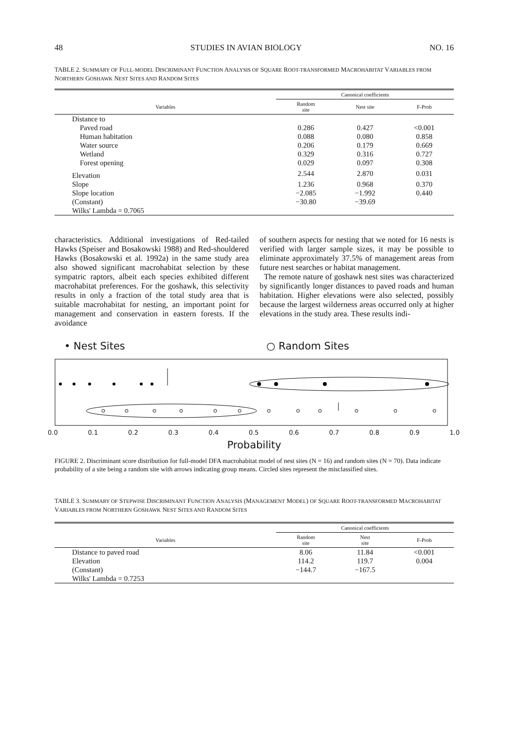48 STUDIES IN AVIAN BIOLOGY NO. 16
TABLE 2. SUMMARY OF FULL-MODEL DISCRIMINANT FUNCTION ANALYSIS OF SQUARE ROOT-TRANSFORMED MACROHABITAT VARIABLES FROM NORTHERN GOSHAWK NEST SITES AND RANDOM SITES
| | Canonical coefficients | | |
| --- | --- | --- | --- |
| Variables | Random site | Nest site | F-Prob |
| Distance to | | | |
| Paved road | 0.286 | 0.427 | <0.001 |
| Human habitation | 0.088 | 0.080 | 0.858 |
| Water source | 0.206 | 0.179 | 0.669 |
| Wetland | 0.329 | 0.316 | 0.727 |
| Forest opening | 0.029 | 0.097 | 0.308 |
| Elevation | 2.544 | 2.870 | 0.031 |
| Slope | 1.236 | 0.968 | 0.370 |
| Slope location | −2.085 | −1.992 | 0.440 |
| (Constant) | −30.80 | −39.69 | |
| Wilks' Lambda = 0.7065 | | | |
characteristics. Additional investigations of Red-tailed Hawks (Speiser and Bosakowski 1988) and Red-shouldered Hawks (Bosakowski et al. 1992a) in the same study area also showed significant macrohabitat selection by these sympatric raptors, albeit each species exhibited different macrohabitat preferences. For the goshawk, this selectivity results in only a fraction of the total study area that is suitable macrohabitat for nesting, an important point for management and conservation in eastern forests. If the avoidance
of southern aspects for nesting that we noted for 16 nests is verified with larger sample sizes, it may be possible to eliminate approximately 37.5% of management areas from future nest searches or habitat management.
The remote nature of goshawk nest sites was characterized by significantly longer distances to paved roads and human habitation. Higher elevations were also selected, possibly because the largest wilderness areas occurred only at higher elevations in the study area. These results indi-
• Nest Sites ○ Random Sites
0.0 0.1 0.2 0.3 0.4 0.5 0.6 0.7 0.8 0.9 1.0
Probability
FIGURE 2. Discriminant score distribution for full-model DFA macrohabitat model of nest sites (N = 16) and random sites (N = 70). Data indicate probability of a site being a random site with arrows indicating group means. Circled sites represent the misclassified sites.
TABLE 3. SUMMARY OF STEPWISE DISCRIMINANT FUNCTION ANALYSIS (MANAGEMENT MODEL) OF SQUARE ROOT-TRANSFORMED MACROHABITAT VARIABLES FROM NORTHERN GOSHAWK NEST SITES AND RANDOM SITES
| | Canonical coefficients | | |
| --- | --- | --- | --- |
| Variables | Random site | Nest site | F-Prob |
| Distance to paved road | 8.06 | 11.84 | <0.001 |
| Elevation | 114.2 | 119.7 | 0.004 |
| (Constant) | −144.7 | −167.5 | |
| Wilks' Lambda = 0.7253 | | | |